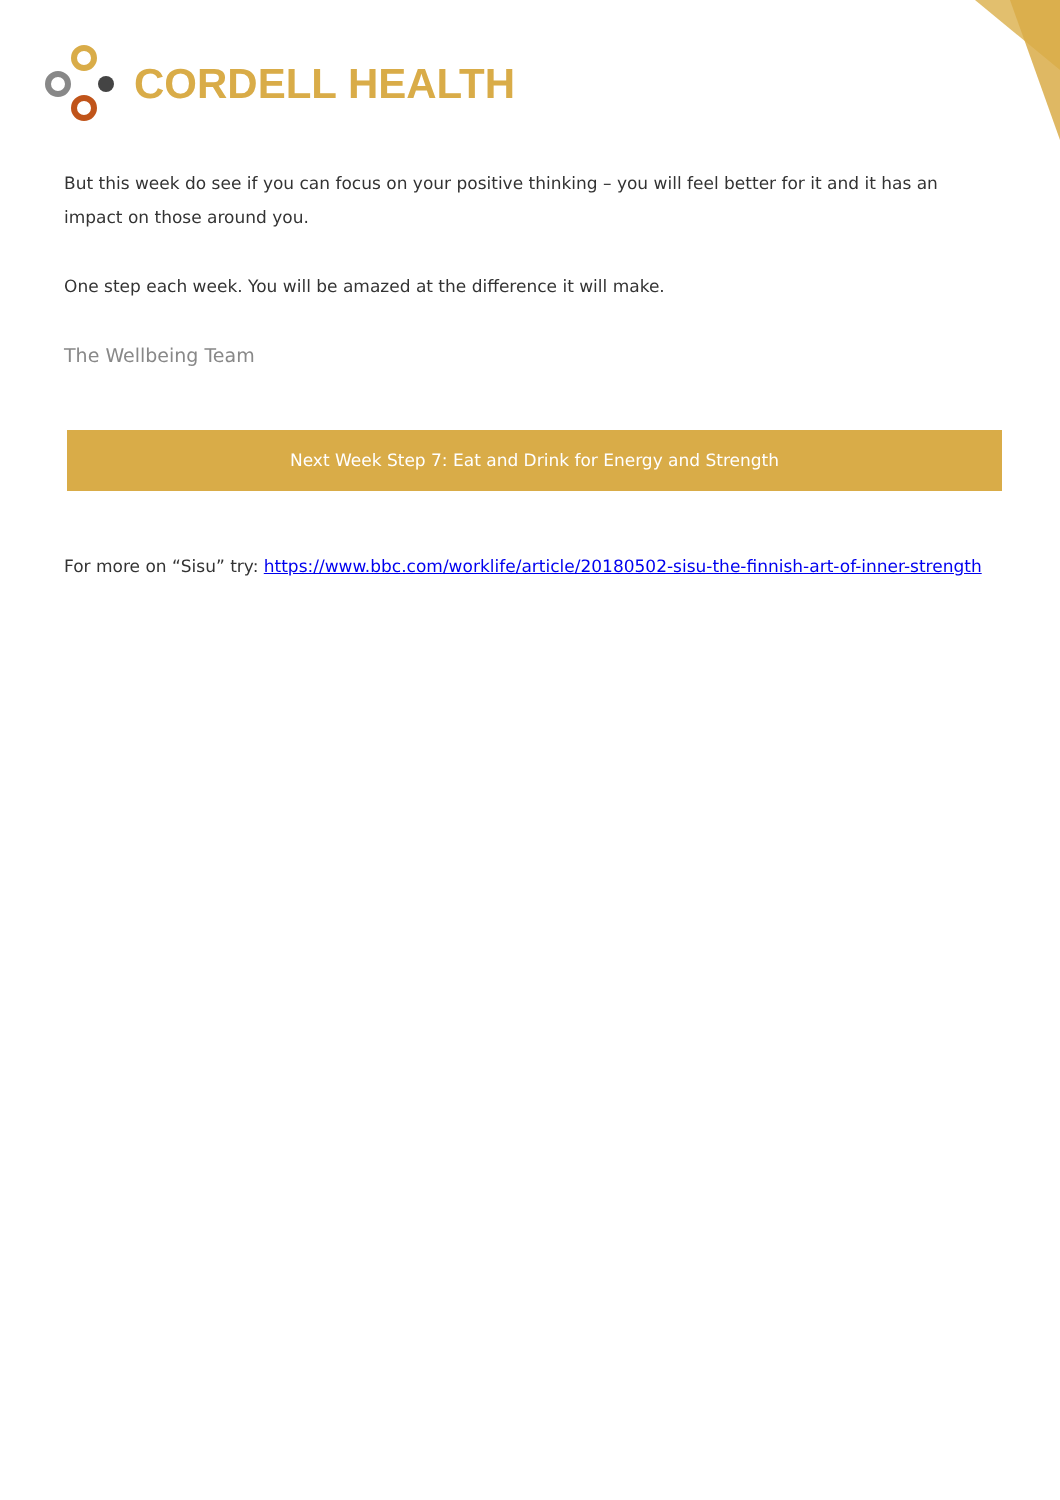CORDELL HEALTH
But this week do see if you can focus on your positive thinking – you will feel better for it and it has an impact on those around you.
One step each week. You will be amazed at the difference it will make.
The Wellbeing Team
Next Week Step 7: Eat and Drink for Energy and Strength
For more on “Sisu” try: https://www.bbc.com/worklife/article/20180502-sisu-the-finnish-art-of-inner-strength